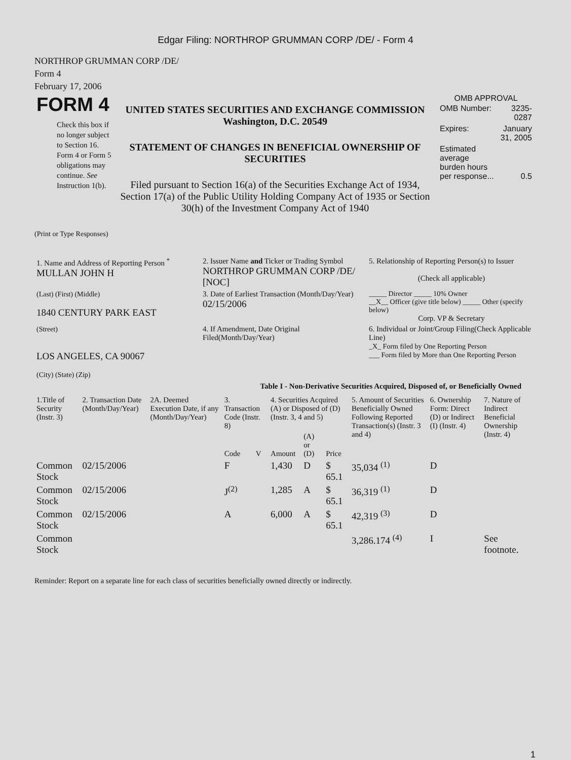Edgar Filing: NORTHROP GRUMMAN CORP /DE/ - Form 4
NORTHROP GRUMMAN CORP /DE/
Form 4
February 17, 2006
| FORM 4 Check this box if no longer subject to Section 16. Form 4 or Form 5 obligations may continue. See Instruction 1(b). | UNITED STATES SECURITIES AND EXCHANGE COMMISSION Washington, D.C. 20549 STATEMENT OF CHANGES IN BENEFICIAL OWNERSHIP OF SECURITIES Filed pursuant to Section 16(a) of the Securities Exchange Act of 1934, Section 17(a) of the Public Utility Holding Company Act of 1935 or Section 30(h) of the Investment Company Act of 1940 | OMB APPROVAL / OMB Number: / 3235-0287 / / Expires: / January 31, 2005 / / Estimated average burden hours per response... / 0.5 / |
(Print or Type Responses)
| 1. Name and Address of Reporting Person <sup>*</sup> MULLAN JOHN H | 2. Issuer Name and Ticker or Trading Symbol NORTHROP GRUMMAN CORP /DE/ [NOC] | 5. Relationship of Reporting Person(s) to Issuer (Check all applicable) |
| (Last) (First) (Middle) 1840 CENTURY PARK EAST | 3. Date of Earliest Transaction (Month/Day/Year) 02/15/2006 | _____ Director _____ 10% Owner __X__ Officer (give title below) _____ Other (specify below) Corp. VP & Secretary |
| (Street) LOS ANGELES, CA 90067 (City) (State) (Zip) | 4. If Amendment, Date Original Filed(Month/Day/Year) | 6. Individual or Joint/Group Filing(Check Applicable Line) _X_ Form filed by One Reporting Person ___ Form filed by More than One Reporting Person |
Table I - Non-Derivative Securities Acquired, Disposed of, or Beneficially Owned
| 1.Title of Security (Instr. 3) | 2. Transaction Date (Month/Day/Year) | 2A. Deemed Execution Date, if any (Month/Day/Year) | 3. Transaction Code (Instr. 8) | | 4. Securities Acquired (A) or Disposed of (D) (Instr. 3, 4 and 5) | | | 5. Amount of Securities Beneficially Owned Following Reported Transaction(s) (Instr. 3 and 4) | 6. Ownership Form: Direct (D) or Indirect (I) (Instr. 4) | 7. Nature of Indirect Beneficial Ownership (Instr. 4) |
| --- | --- | --- | --- | --- | --- | --- | --- | --- | --- | --- |
| | | | Code | V | Amount | (A) or (D) | Price | | | |
| Common Stock | 02/15/2006 | | F | | 1,430 | D | $ 65.1 | 35,034 <sup>(1)</sup> | D | |
| Common Stock | 02/15/2006 | | J<sup>(2)</sup> | | 1,285 | A | $ 65.1 | 36,319 <sup>(1)</sup> | D | |
| Common Stock | 02/15/2006 | | A | | 6,000 | A | $ 65.1 | 42,319 <sup>(3)</sup> | D | |
| Common Stock | | | | | | | | 3,286.174 <sup>(4)</sup> | I | See footnote. |
Reminder: Report on a separate line for each class of securities beneficially owned directly or indirectly.
1